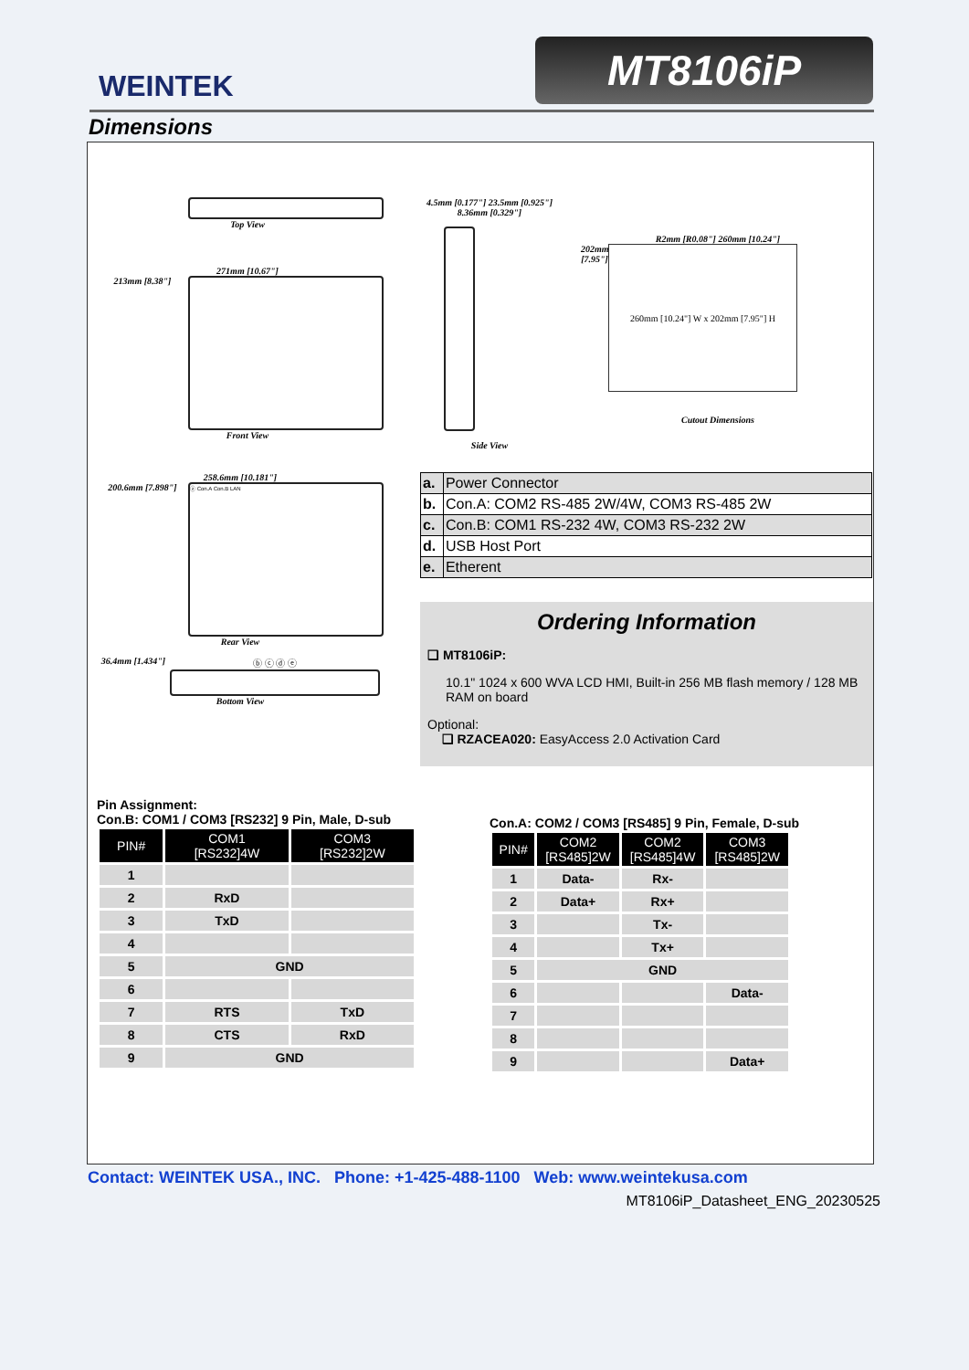WEINTEK
MT8106iP
Dimensions
Top View
271mm [10.67"]
213mm [8.38"]
Front View
4.5mm [0.177"] 23.5mm [0.925"] 8.36mm [0.329"]
Side View
R2mm [R0.08"] 260mm [10.24"]
202mm [7.95"]
260mm [10.24"] W x 202mm [7.95"] H
Cutout Dimensions
258.6mm [10.181"]
200.6mm [7.898"]
ⓐ Con.A Con.B LAN
Rear View
36.4mm [1.434"]
ⓑ ⓒ ⓓ ⓔ
Bottom View
| a. | Power Connector |
| b. | Con.A: COM2 RS-485 2W/4W, COM3 RS-485 2W |
| c. | Con.B: COM1 RS-232 4W, COM3 RS-232 2W |
| d. | USB Host Port |
| e. | Etherent |
Ordering Information
❑ MT8106iP:
10.1" 1024 x 600 WVA LCD HMI, Built-in 256 MB flash memory / 128 MB RAM on board
Optional:
❑ RZACEA020: EasyAccess 2.0 Activation Card
Pin Assignment:
Con.B: COM1 / COM3 [RS232] 9 Pin, Male, D-sub
| PIN# | COM1 [RS232]4W | COM3 [RS232]2W |
| --- | --- | --- |
| 1 | | |
| 2 | RxD | |
| 3 | TxD | |
| 4 | | |
| 5 | GND | |
| 6 | | |
| 7 | RTS | TxD |
| 8 | CTS | RxD |
| 9 | GND | |
Con.A: COM2 / COM3 [RS485] 9 Pin, Female, D-sub
| PIN# | COM2 [RS485]2W | COM2 [RS485]4W | COM3 [RS485]2W |
| --- | --- | --- | --- |
| 1 | Data- | Rx- | |
| 2 | Data+ | Rx+ | |
| 3 | | Tx- | |
| 4 | | Tx+ | |
| 5 | GND | | |
| 6 | | | Data- |
| 7 | | | |
| 8 | | | |
| 9 | | | Data+ |
Contact: WEINTEK USA., INC. Phone: +1-425-488-1100 Web: www.weintekusa.com
MT8106iP_Datasheet_ENG_20230525